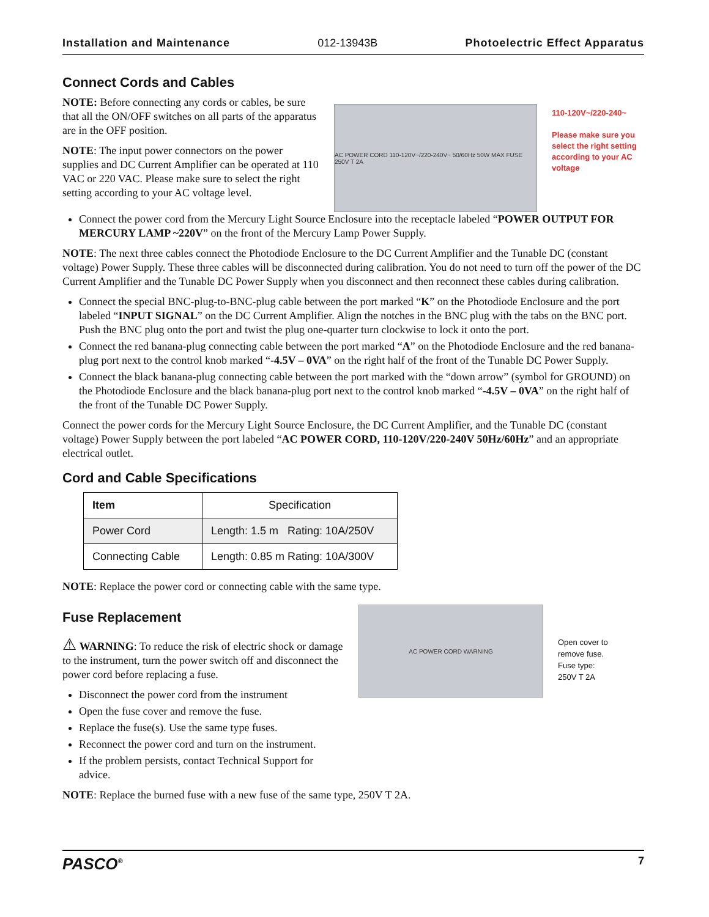Installation and Maintenance 012-13943B Photoelectric Effect Apparatus
Connect Cords and Cables
NOTE: Before connecting any cords or cables, be sure that all the ON/OFF switches on all parts of the apparatus are in the OFF position.
NOTE: The input power connectors on the power supplies and DC Current Amplifier can be operated at 110 VAC or 220 VAC. Please make sure to select the right setting according to your AC voltage level.
AC POWER CORD 110-120V~/220-240V~ 50/60Hz 50W MAX FUSE 250V T 2A
110-120V~/220-240~
Please make sure you select the right setting according to your AC voltage
Connect the power cord from the Mercury Light Source Enclosure into the receptacle labeled “POWER OUTPUT FOR MERCURY LAMP ~220V” on the front of the Mercury Lamp Power Supply.
NOTE: The next three cables connect the Photodiode Enclosure to the DC Current Amplifier and the Tunable DC (constant voltage) Power Supply. These three cables will be disconnected during calibration. You do not need to turn off the power of the DC Current Amplifier and the Tunable DC Power Supply when you disconnect and then reconnect these cables during calibration.
Connect the special BNC-plug-to-BNC-plug cable between the port marked “K” on the Photodiode Enclosure and the port labeled “INPUT SIGNAL” on the DC Current Amplifier. Align the notches in the BNC plug with the tabs on the BNC port. Push the BNC plug onto the port and twist the plug one-quarter turn clockwise to lock it onto the port.
Connect the red banana-plug connecting cable between the port marked “A” on the Photodiode Enclosure and the red banana-plug port next to the control knob marked “-4.5V – 0VA” on the right half of the front of the Tunable DC Power Supply.
Connect the black banana-plug connecting cable between the port marked with the “down arrow” (symbol for GROUND) on the Photodiode Enclosure and the black banana-plug port next to the control knob marked “-4.5V – 0VA” on the right half of the front of the Tunable DC Power Supply.
Connect the power cords for the Mercury Light Source Enclosure, the DC Current Amplifier, and the Tunable DC (constant voltage) Power Supply between the port labeled “AC POWER CORD, 110-120V/220-240V 50Hz/60Hz” and an appropriate electrical outlet.
Cord and Cable Specifications
| Item | Specification |
| --- | --- |
| Power Cord | Length: 1.5 m Rating: 10A/250V |
| Connecting Cable | Length: 0.85 m Rating: 10A/300V |
NOTE: Replace the power cord or connecting cable with the same type.
Fuse Replacement
⚠ WARNING: To reduce the risk of electric shock or damage to the instrument, turn the power switch off and disconnect the power cord before replacing a fuse.
Disconnect the power cord from the instrument
Open the fuse cover and remove the fuse.
Replace the fuse(s). Use the same type fuses.
Reconnect the power cord and turn on the instrument.
If the problem persists, contact Technical Support for advice.
AC POWER CORD WARNING
Open cover to remove fuse. Fuse type: 250V T 2A
NOTE: Replace the burned fuse with a new fuse of the same type, 250V T 2A.
PASCO<sup>®</sup> 7